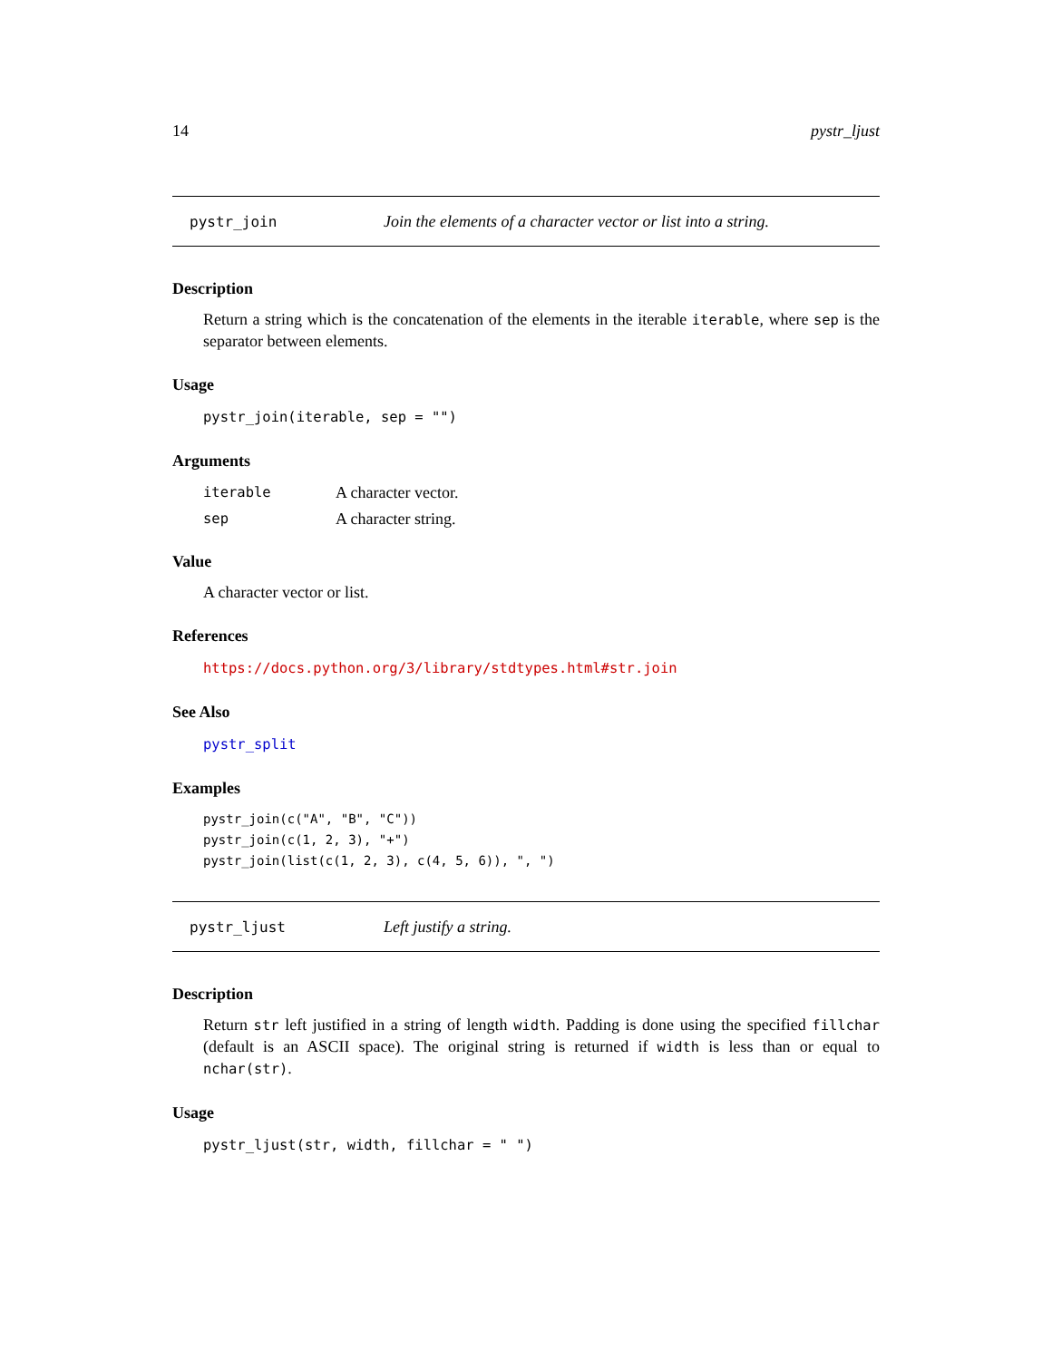14 pystr_ljust
pystr_join Join the elements of a character vector or list into a string.
Description
Return a string which is the concatenation of the elements in the iterable iterable, where sep is the separator between elements.
Usage
pystr_join(iterable, sep = "")
Arguments
| iterable | A character vector. |
| sep | A character string. |
Value
A character vector or list.
References
https://docs.python.org/3/library/stdtypes.html#str.join
See Also
pystr_split
Examples
pystr_join(c("A", "B", "C"))
pystr_join(c(1, 2, 3), "+")
pystr_join(list(c(1, 2, 3), c(4, 5, 6)), ", ")
pystr_ljust Left justify a string.
Description
Return str left justified in a string of length width. Padding is done using the specified fillchar (default is an ASCII space). The original string is returned if width is less than or equal to nchar(str).
Usage
pystr_ljust(str, width, fillchar = " ")